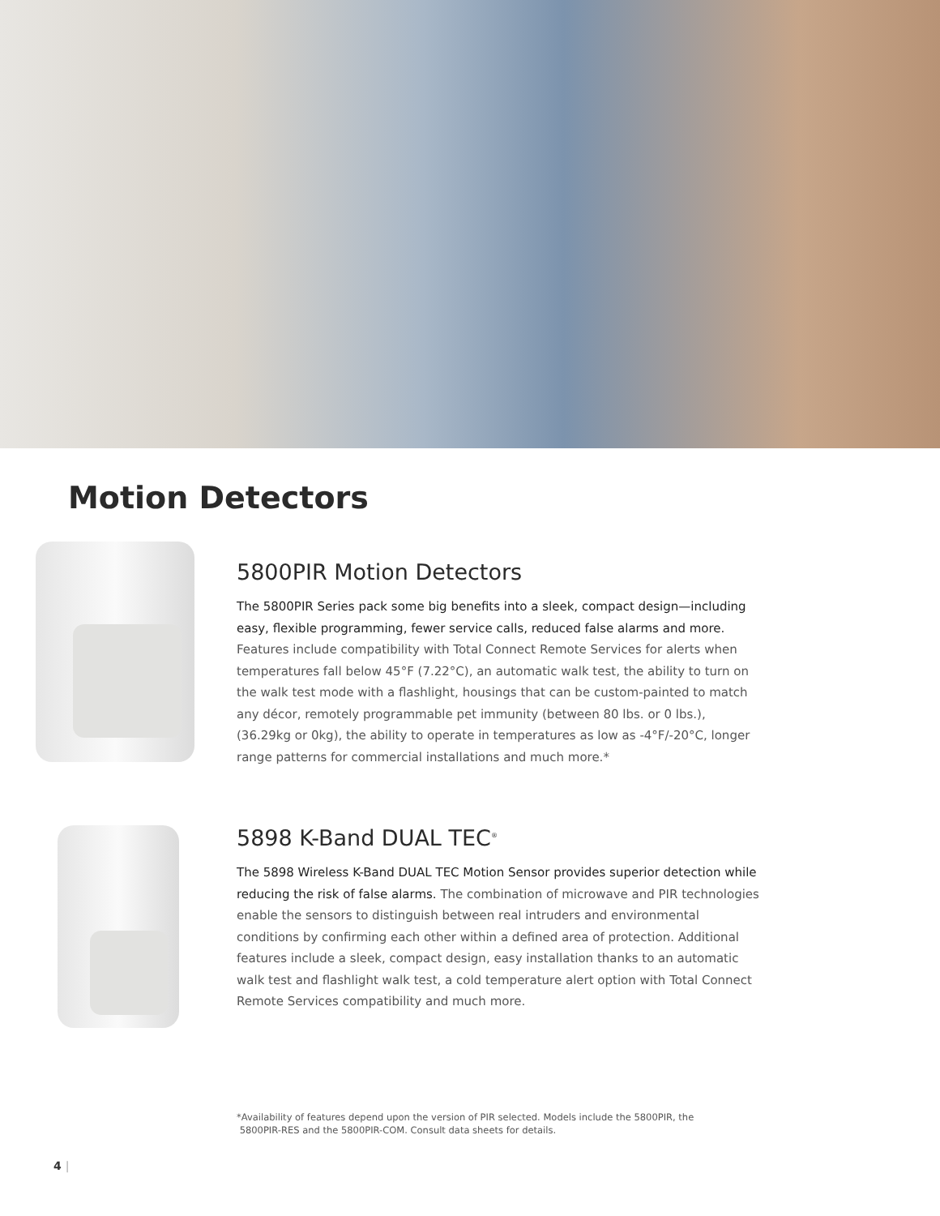Motion Detectors
5800PIR Motion Detectors
The 5800PIR Series pack some big benefits into a sleek, compact design—including easy, flexible programming, fewer service calls, reduced false alarms and more. Features include compatibility with Total Connect Remote Services for alerts when temperatures fall below 45°F (7.22°C), an automatic walk test, the ability to turn on the walk test mode with a flashlight, housings that can be custom-painted to match any décor, remotely programmable pet immunity (between 80 lbs. or 0 lbs.), (36.29kg or 0kg), the ability to operate in temperatures as low as -4°F/-20°C, longer range patterns for commercial installations and much more.*
5898 K-Band DUAL TEC<sup>®</sup>
The 5898 Wireless K-Band DUAL TEC Motion Sensor provides superior detection while reducing the risk of false alarms. The combination of microwave and PIR technologies enable the sensors to distinguish between real intruders and environmental conditions by confirming each other within a defined area of protection. Additional features include a sleek, compact design, easy installation thanks to an automatic walk test and flashlight walk test, a cold temperature alert option with Total Connect Remote Services compatibility and much more.
*Availability of features depend upon the version of PIR selected. Models include the 5800PIR, the
5800PIR-RES and the 5800PIR-COM. Consult data sheets for details.
4 |